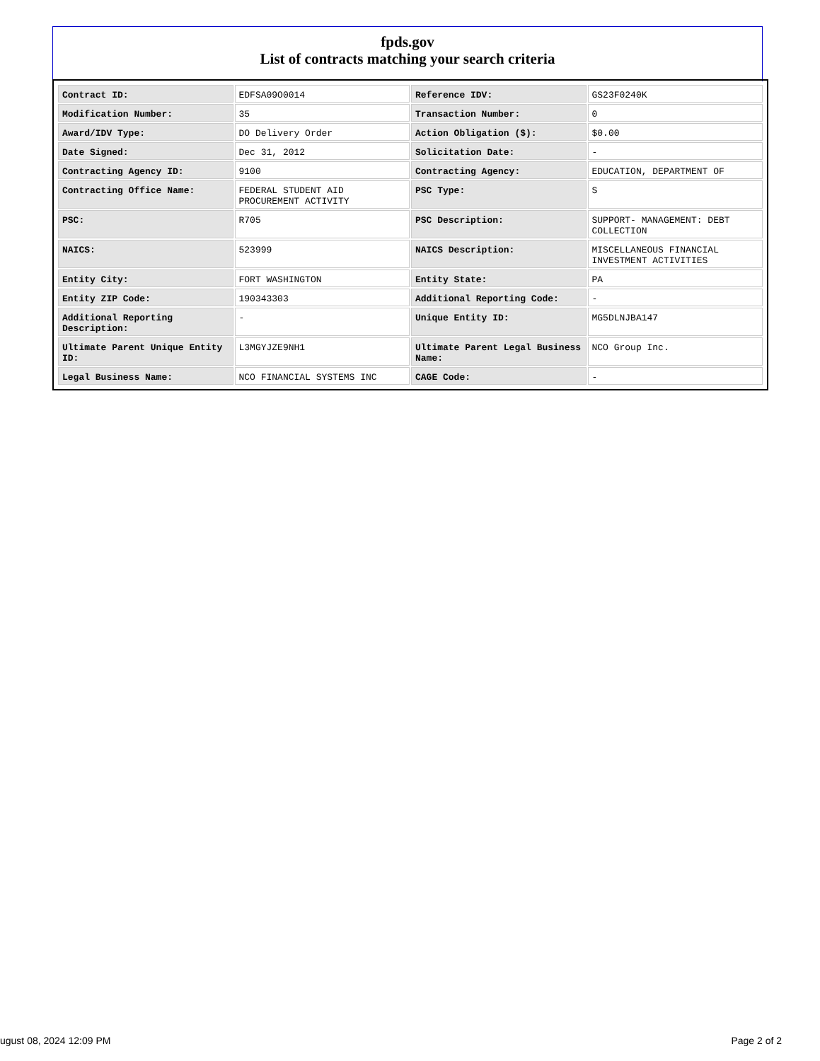fpds.gov
List of contracts matching your search criteria
| Contract ID: | EDFSA09O0014 | Reference IDV: | GS23F0240K |
| Modification Number: | 35 | Transaction Number: | 0 |
| Award/IDV Type: | DO Delivery Order | Action Obligation ($): | $0.00 |
| Date Signed: | Dec 31, 2012 | Solicitation Date: | - |
| Contracting Agency ID: | 9100 | Contracting Agency: | EDUCATION, DEPARTMENT OF |
| Contracting Office Name: | FEDERAL STUDENT AID PROCUREMENT ACTIVITY | PSC Type: | S |
| PSC: | R705 | PSC Description: | SUPPORT- MANAGEMENT: DEBT COLLECTION |
| NAICS: | 523999 | NAICS Description: | MISCELLANEOUS FINANCIAL INVESTMENT ACTIVITIES |
| Entity City: | FORT WASHINGTON | Entity State: | PA |
| Entity ZIP Code: | 190343303 | Additional Reporting Code: | - |
| Additional Reporting Description: | - | Unique Entity ID: | MG5DLNJBA147 |
| Ultimate Parent Unique Entity ID: | L3MGYJZE9NH1 | Ultimate Parent Legal Business Name: | NCO Group Inc. |
| Legal Business Name: | NCO FINANCIAL SYSTEMS INC | CAGE Code: | - |
ugust 08, 2024 12:09 PM Page 2 of 2